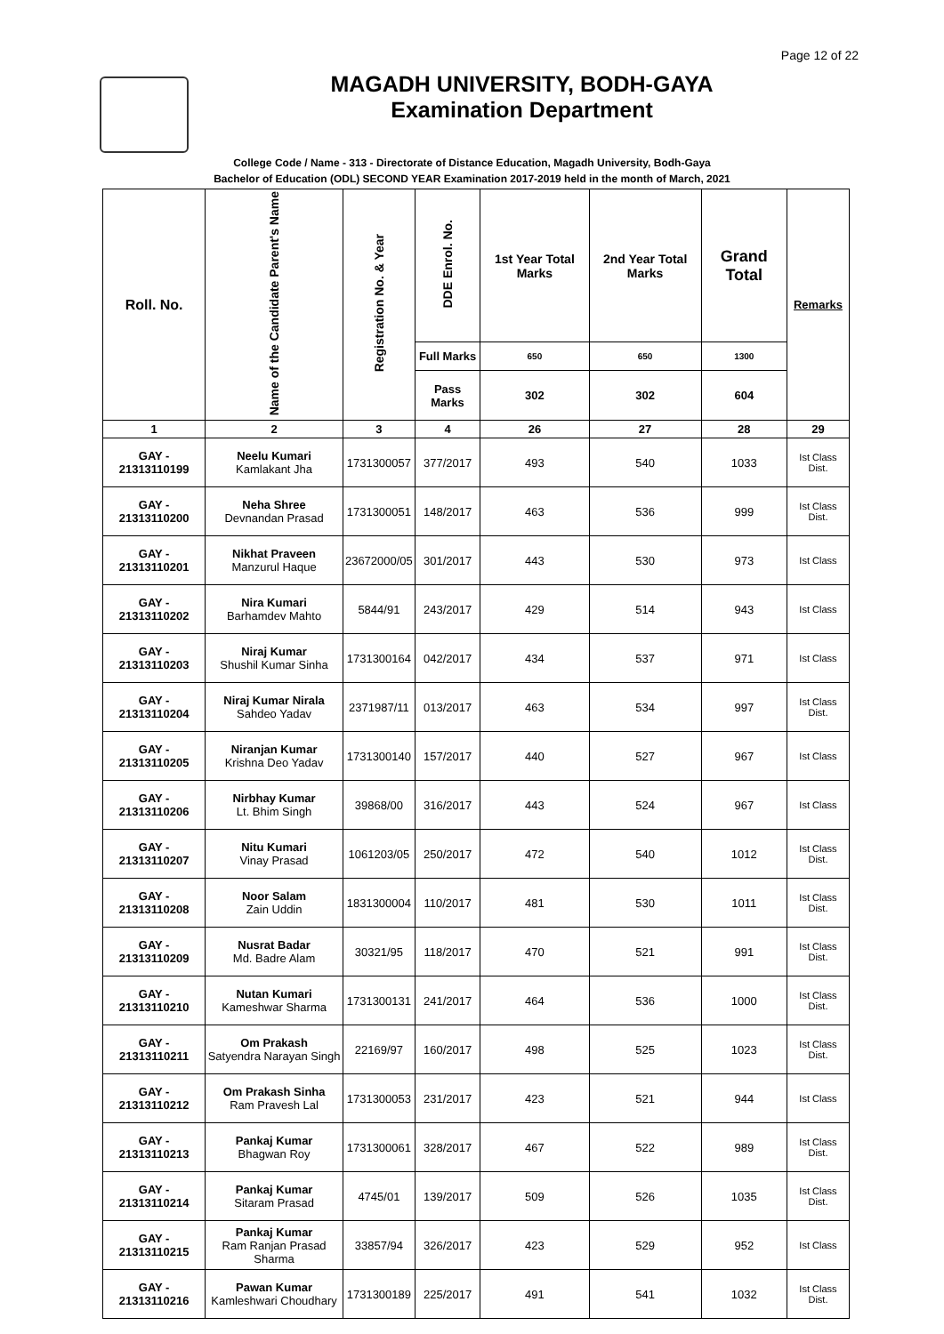Page 12 of 22
MAGADH UNIVERSITY, BODH-GAYA
Examination Department
College Code / Name - 313 - Directorate of Distance Education, Magadh University, Bodh-Gaya
Bachelor of Education (ODL) SECOND YEAR Examination 2017-2019 held in the month of March, 2021
| Roll. No. | Name of the Candidate Parent's Name | Registration No. & Year | DDE Enrol. No. | 1st Year Total Marks | 2nd Year Total Marks | Grand Total | Remarks |
| --- | --- | --- | --- | --- | --- | --- | --- |
| | | | Full Marks | 650 | 650 | 1300 | |
| | | | Pass Marks | 302 | 302 | 604 | |
| 1 | 2 | 3 | 4 | 26 | 27 | 28 | 29 |
| GAY - 21313110199 | Neelu Kumari Kamlakant Jha | 1731300057 | 377/2017 | 493 | 540 | 1033 | Ist Class Dist. |
| GAY - 21313110200 | Neha Shree Devnandan Prasad | 1731300051 | 148/2017 | 463 | 536 | 999 | Ist Class Dist. |
| GAY - 21313110201 | Nikhat Praveen Manzurul Haque | 23672000/05 | 301/2017 | 443 | 530 | 973 | Ist Class |
| GAY - 21313110202 | Nira Kumari Barhamdev Mahto | 5844/91 | 243/2017 | 429 | 514 | 943 | Ist Class |
| GAY - 21313110203 | Niraj Kumar Shushil Kumar Sinha | 1731300164 | 042/2017 | 434 | 537 | 971 | Ist Class |
| GAY - 21313110204 | Niraj Kumar Nirala Sahdeo Yadav | 2371987/11 | 013/2017 | 463 | 534 | 997 | Ist Class Dist. |
| GAY - 21313110205 | Niranjan Kumar Krishna Deo Yadav | 1731300140 | 157/2017 | 440 | 527 | 967 | Ist Class |
| GAY - 21313110206 | Nirbhay Kumar Lt. Bhim Singh | 39868/00 | 316/2017 | 443 | 524 | 967 | Ist Class |
| GAY - 21313110207 | Nitu Kumari Vinay Prasad | 1061203/05 | 250/2017 | 472 | 540 | 1012 | Ist Class Dist. |
| GAY - 21313110208 | Noor Salam Zain Uddin | 1831300004 | 110/2017 | 481 | 530 | 1011 | Ist Class Dist. |
| GAY - 21313110209 | Nusrat Badar Md. Badre Alam | 30321/95 | 118/2017 | 470 | 521 | 991 | Ist Class Dist. |
| GAY - 21313110210 | Nutan Kumari Kameshwar Sharma | 1731300131 | 241/2017 | 464 | 536 | 1000 | Ist Class Dist. |
| GAY - 21313110211 | Om Prakash Satyendra Narayan Singh | 22169/97 | 160/2017 | 498 | 525 | 1023 | Ist Class Dist. |
| GAY - 21313110212 | Om Prakash Sinha Ram Pravesh Lal | 1731300053 | 231/2017 | 423 | 521 | 944 | Ist Class |
| GAY - 21313110213 | Pankaj Kumar Bhagwan Roy | 1731300061 | 328/2017 | 467 | 522 | 989 | Ist Class Dist. |
| GAY - 21313110214 | Pankaj Kumar Sitaram Prasad | 4745/01 | 139/2017 | 509 | 526 | 1035 | Ist Class Dist. |
| GAY - 21313110215 | Pankaj Kumar Ram Ranjan Prasad Sharma | 33857/94 | 326/2017 | 423 | 529 | 952 | Ist Class |
| GAY - 21313110216 | Pawan Kumar Kamleshwari Choudhary | 1731300189 | 225/2017 | 491 | 541 | 1032 | Ist Class Dist. |